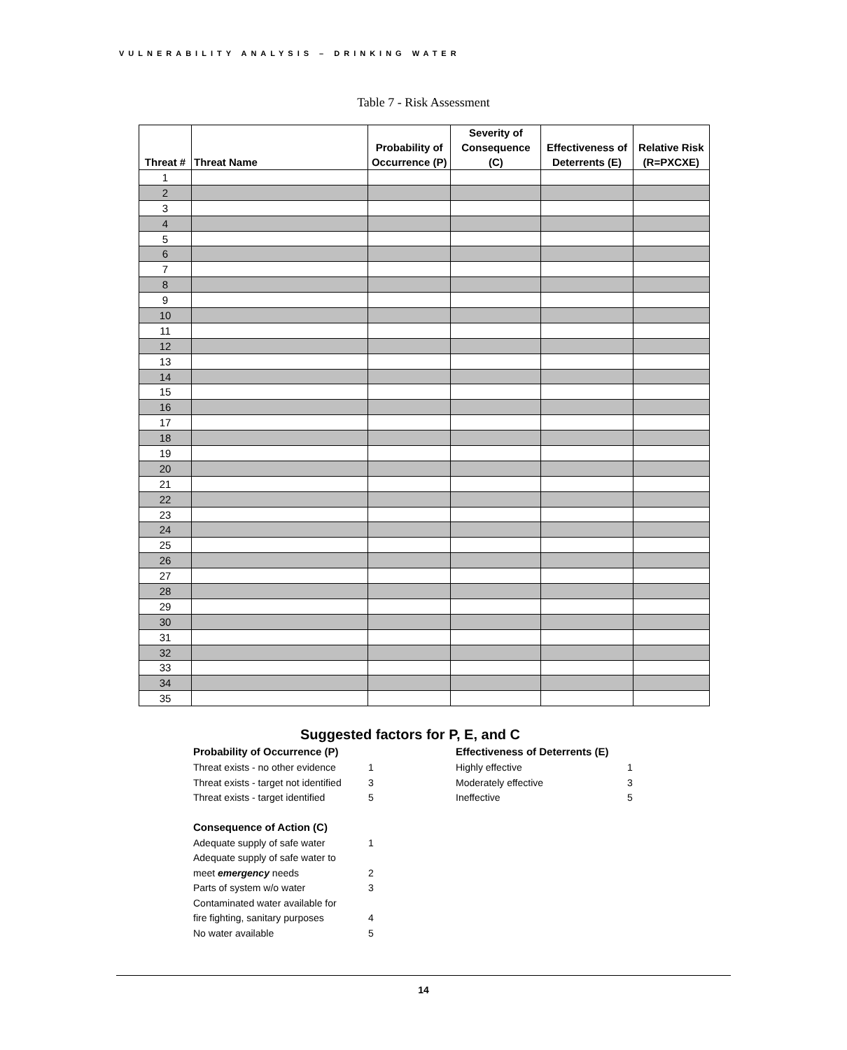VULNERABILITY ANALYSIS – DRINKING WATER
Table 7 - Risk Assessment
| Threat # | Threat Name | Probability of Occurrence (P) | Severity of Consequence (C) | Effectiveness of Deterrents (E) | Relative Risk (R=PXCXE) |
| --- | --- | --- | --- | --- | --- |
| 1 | | | | | |
| 2 | | | | | |
| 3 | | | | | |
| 4 | | | | | |
| 5 | | | | | |
| 6 | | | | | |
| 7 | | | | | |
| 8 | | | | | |
| 9 | | | | | |
| 10 | | | | | |
| 11 | | | | | |
| 12 | | | | | |
| 13 | | | | | |
| 14 | | | | | |
| 15 | | | | | |
| 16 | | | | | |
| 17 | | | | | |
| 18 | | | | | |
| 19 | | | | | |
| 20 | | | | | |
| 21 | | | | | |
| 22 | | | | | |
| 23 | | | | | |
| 24 | | | | | |
| 25 | | | | | |
| 26 | | | | | |
| 27 | | | | | |
| 28 | | | | | |
| 29 | | | | | |
| 30 | | | | | |
| 31 | | | | | |
| 32 | | | | | |
| 33 | | | | | |
| 34 | | | | | |
| 35 | | | | | |
Suggested factors for P, E, and C
Probability of Occurrence (P)
Threat exists - no other evidence 1
Threat exists - target not identified 3
Threat exists - target identified 5
Consequence of Action (C)
Adequate supply of safe water 1
Adequate supply of safe water to
meet emergency needs
2
Parts of system w/o water 3
Contaminated water available for
fire fighting, sanitary purposes
4
No water available 5
Effectiveness of Deterrents (E)
Highly effective 1
Moderately effective 3
Ineffective 5
14